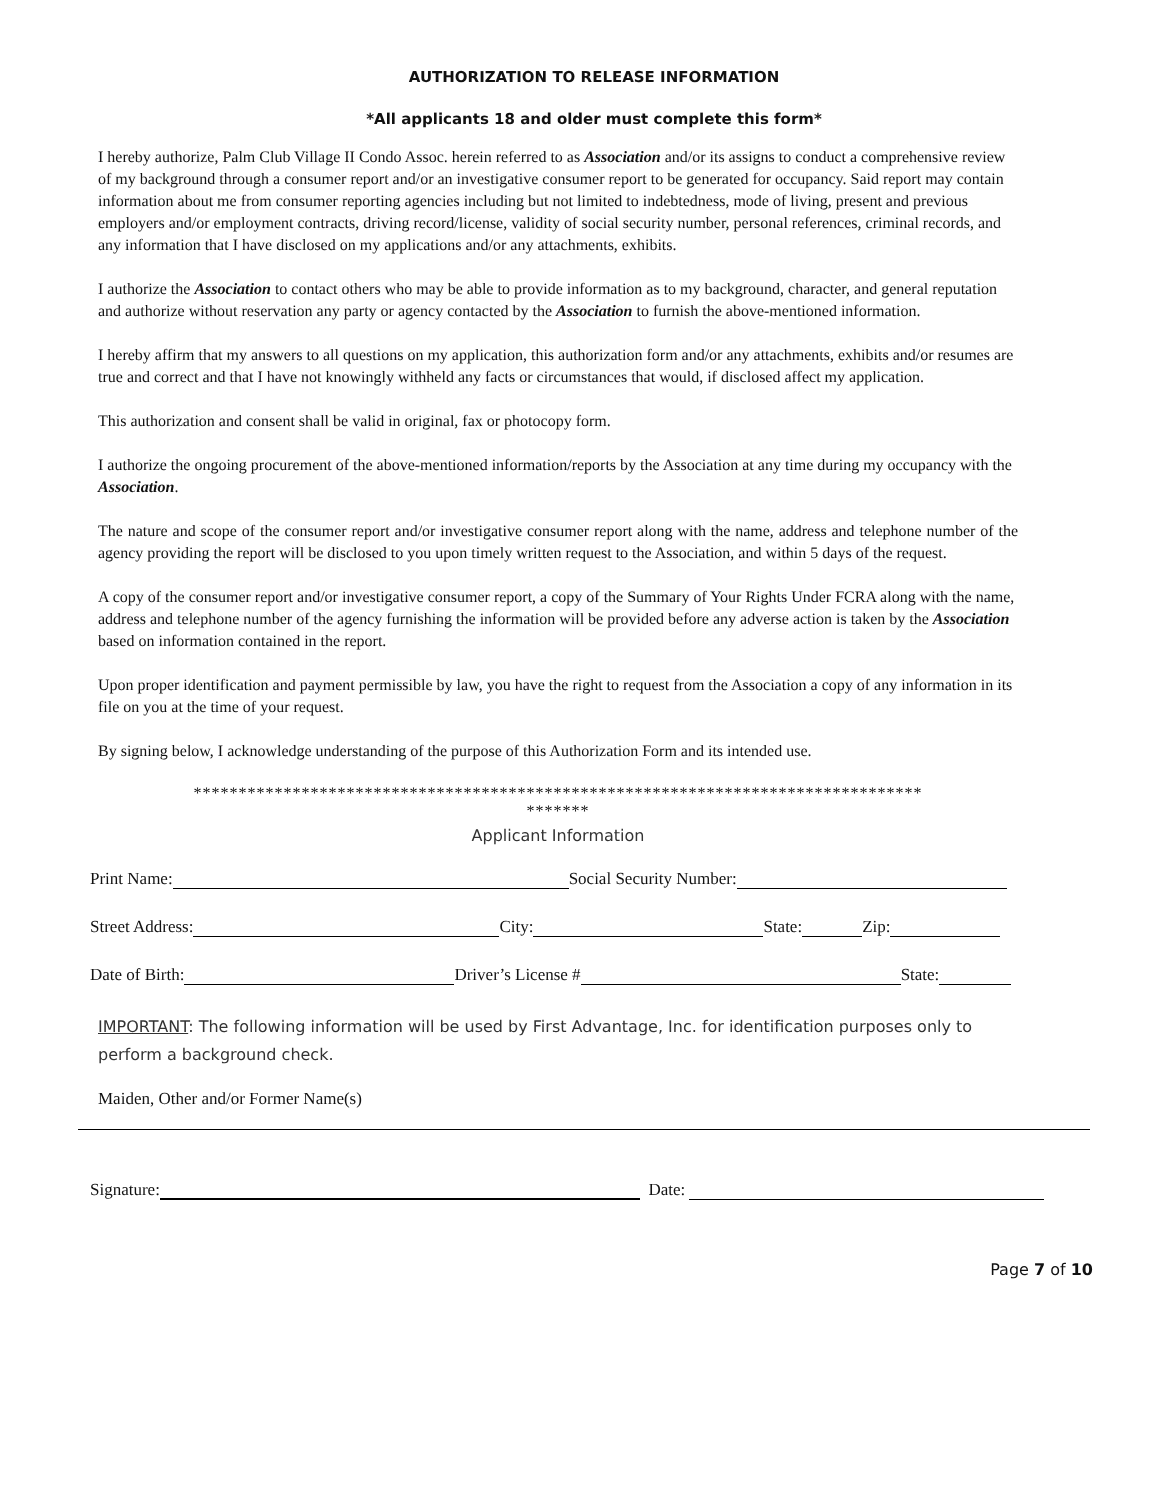AUTHORIZATION TO RELEASE INFORMATION
*All applicants 18 and older must complete this form*
I hereby authorize, Palm Club Village II Condo Assoc. herein referred to as Association and/or its assigns to conduct a comprehensive review of my background through a consumer report and/or an investigative consumer report to be generated for occupancy. Said report may contain information about me from consumer reporting agencies including but not limited to indebtedness, mode of living, present and previous employers and/or employment contracts, driving record/license, validity of social security number, personal references, criminal records, and any information that I have disclosed on my applications and/or any attachments, exhibits.
I authorize the Association to contact others who may be able to provide information as to my background, character, and general reputation and authorize without reservation any party or agency contacted by the Association to furnish the above-mentioned information.
I hereby affirm that my answers to all questions on my application, this authorization form and/or any attachments, exhibits and/or resumes are true and correct and that I have not knowingly withheld any facts or circumstances that would, if disclosed affect my application.
This authorization and consent shall be valid in original, fax or photocopy form.
I authorize the ongoing procurement of the above-mentioned information/reports by the Association at any time during my occupancy with the Association.
The nature and scope of the consumer report and/or investigative consumer report along with the name, address and telephone number of the agency providing the report will be disclosed to you upon timely written request to the Association, and within 5 days of the request.
A copy of the consumer report and/or investigative consumer report, a copy of the Summary of Your Rights Under FCRA along with the name, address and telephone number of the agency furnishing the information will be provided before any adverse action is taken by the Association based on information contained in the report.
Upon proper identification and payment permissible by law, you have the right to request from the Association a copy of any information in its file on you at the time of your request.
By signing below, I acknowledge understanding of the purpose of this Authorization Form and its intended use.
*********************************************************************************
*******
Applicant Information
Print Name: Social Security Number:
Street Address: City: State: Zip:
Date of Birth: Driver’s License # State:
IMPORTANT: The following information will be used by First Advantage, Inc. for identification purposes only to perform a background check.
Maiden, Other and/or Former Name(s)
Signature: Date:
Page 7 of 10